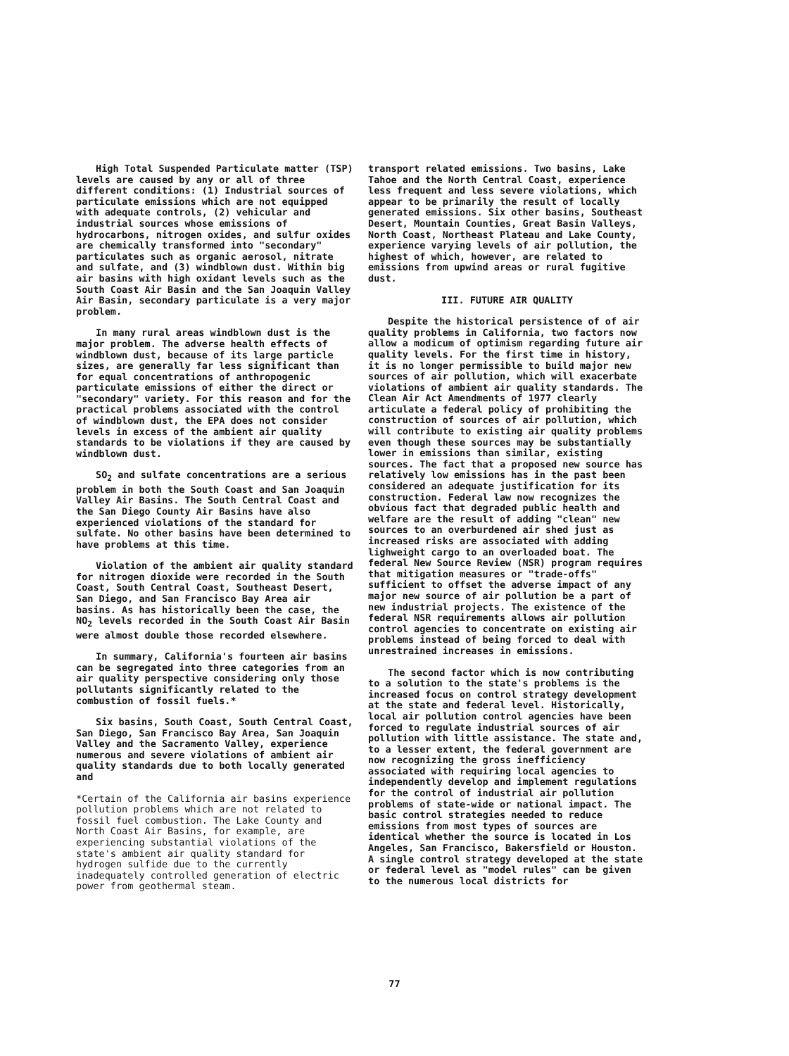High Total Suspended Particulate matter (TSP) levels are caused by any or all of three different conditions: (1) Industrial sources of particulate emissions which are not equipped with adequate controls, (2) vehicular and industrial sources whose emissions of hydrocarbons, nitrogen oxides, and sulfur oxides are chemically transformed into "secondary" particulates such as organic aerosol, nitrate and sulfate, and (3) windblown dust. Within big air basins with high oxidant levels such as the South Coast Air Basin and the San Joaquin Valley Air Basin, secondary particulate is a very major problem.
In many rural areas windblown dust is the major problem. The adverse health effects of windblown dust, because of its large particle sizes, are generally far less significant than for equal concentrations of anthropogenic particulate emissions of either the direct or "secondary" variety. For this reason and for the practical problems associated with the control of windblown dust, the EPA does not consider levels in excess of the ambient air quality standards to be violations if they are caused by windblown dust.
SO<sub>2</sub> and sulfate concentrations are a serious problem in both the South Coast and San Joaquin Valley Air Basins. The South Central Coast and the San Diego County Air Basins have also experienced violations of the standard for sulfate. No other basins have been determined to have problems at this time.
Violation of the ambient air quality standard for nitrogen dioxide were recorded in the South Coast, South Central Coast, Southeast Desert, San Diego, and San Francisco Bay Area air basins. As has historically been the case, the NO<sub>2</sub> levels recorded in the South Coast Air Basin were almost double those recorded elsewhere.
In summary, California's fourteen air basins can be segregated into three categories from an air quality perspective considering only those pollutants significantly related to the combustion of fossil fuels.*
Six basins, South Coast, South Central Coast, San Diego, San Francisco Bay Area, San Joaquin Valley and the Sacramento Valley, experience numerous and severe violations of ambient air quality standards due to both locally generated and
*Certain of the California air basins experience pollution problems which are not related to fossil fuel combustion. The Lake County and North Coast Air Basins, for example, are experiencing substantial violations of the state's ambient air quality standard for hydrogen sulfide due to the currently inadequately controlled generation of electric power from geothermal steam.
transport related emissions. Two basins, Lake Tahoe and the North Central Coast, experience less frequent and less severe violations, which appear to be primarily the result of locally generated emissions. Six other basins, Southeast Desert, Mountain Counties, Great Basin Valleys, North Coast, Northeast Plateau and Lake County, experience varying levels of air pollution, the highest of which, however, are related to emissions from upwind areas or rural fugitive dust.
III. FUTURE AIR QUALITY
Despite the historical persistence of of air quality problems in California, two factors now allow a modicum of optimism regarding future air quality levels. For the first time in history, it is no longer permissible to build major new sources of air pollution, which will exacerbate violations of ambient air quality standards. The Clean Air Act Amendments of 1977 clearly articulate a federal policy of prohibiting the construction of sources of air pollution, which will contribute to existing air quality problems even though these sources may be substantially lower in emissions than similar, existing sources. The fact that a proposed new source has relatively low emissions has in the past been considered an adequate justification for its construction. Federal law now recognizes the obvious fact that degraded public health and welfare are the result of adding "clean" new sources to an overburdened air shed just as increased risks are associated with adding lighweight cargo to an overloaded boat. The federal New Source Review (NSR) program requires that mitigation measures or "trade-offs" sufficient to offset the adverse impact of any major new source of air pollution be a part of new industrial projects. The existence of the federal NSR requirements allows air pollution control agencies to concentrate on existing air problems instead of being forced to deal with unrestrained increases in emissions.
The second factor which is now contributing to a solution to the state's problems is the increased focus on control strategy development at the state and federal level. Historically, local air pollution control agencies have been forced to regulate industrial sources of air pollution with little assistance. The state and, to a lesser extent, the federal government are now recognizing the gross inefficiency associated with requiring local agencies to independently develop and implement regulations for the control of industrial air pollution problems of state-wide or national impact. The basic control strategies needed to reduce emissions from most types of sources are identical whether the source is located in Los Angeles, San Francisco, Bakersfield or Houston. A single control strategy developed at the state or federal level as "model rules" can be given to the numerous local districts for
77